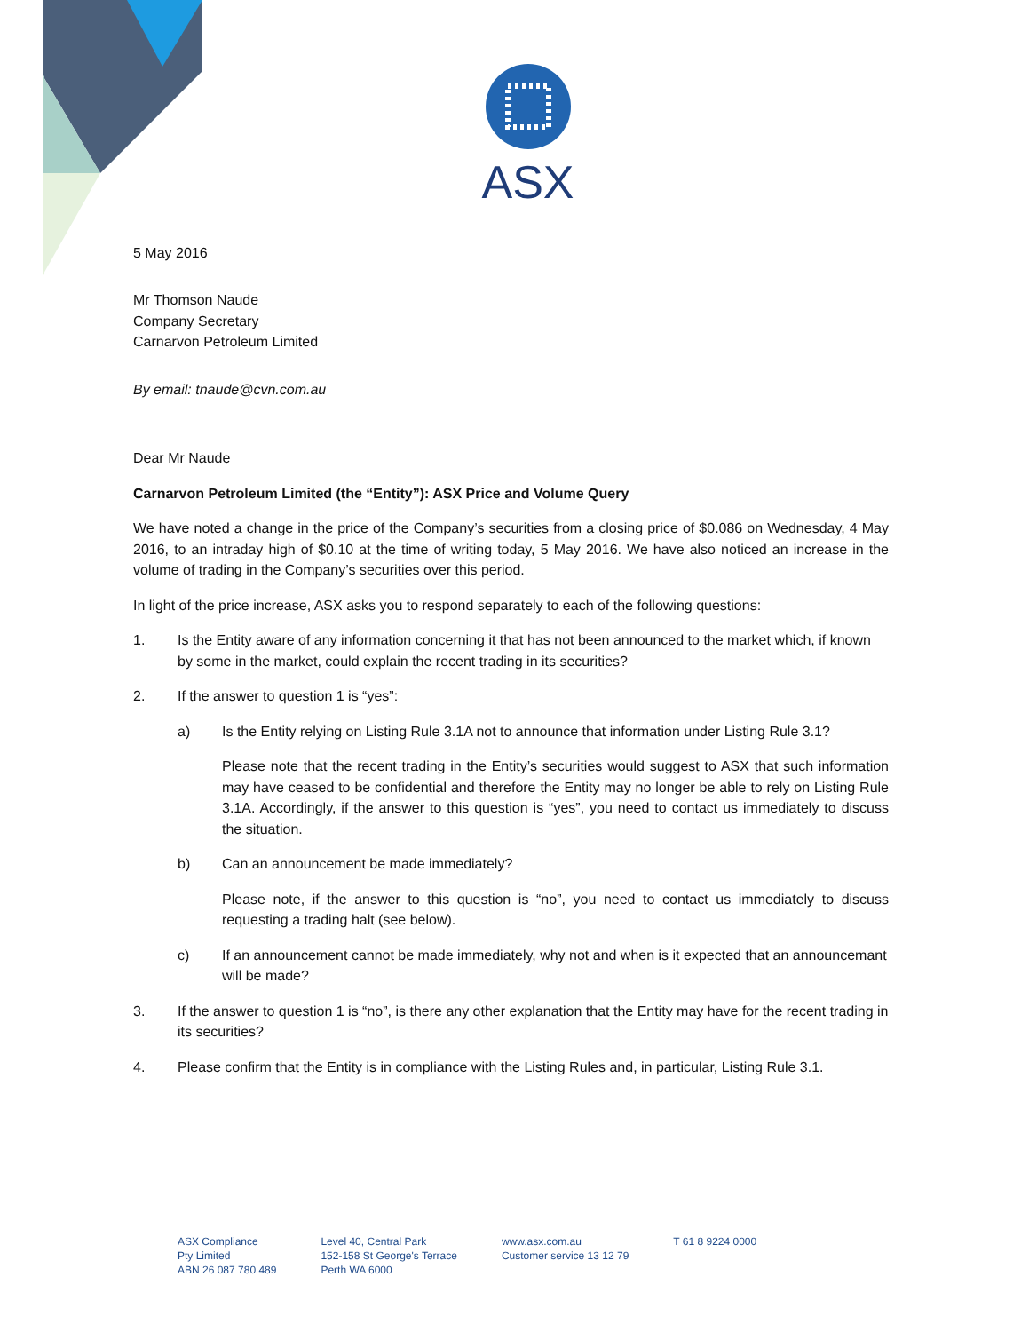ASX
5 May 2016
Mr Thomson Naude
Company Secretary
Carnarvon Petroleum Limited
By email: tnaude@cvn.com.au
Dear Mr Naude
Carnarvon Petroleum Limited (the “Entity”): ASX Price and Volume Query
We have noted a change in the price of the Company’s securities from a closing price of $0.086 on Wednesday, 4 May 2016, to an intraday high of $0.10 at the time of writing today, 5 May 2016. We have also noticed an increase in the volume of trading in the Company’s securities over this period.
In light of the price increase, ASX asks you to respond separately to each of the following questions:
1. Is the Entity aware of any information concerning it that has not been announced to the market which, if known by some in the market, could explain the recent trading in its securities?
2. If the answer to question 1 is “yes”:
a) Is the Entity relying on Listing Rule 3.1A not to announce that information under Listing Rule 3.1?
Please note that the recent trading in the Entity’s securities would suggest to ASX that such information may have ceased to be confidential and therefore the Entity may no longer be able to rely on Listing Rule 3.1A. Accordingly, if the answer to this question is “yes”, you need to contact us immediately to discuss the situation.
b) Can an announcement be made immediately?
Please note, if the answer to this question is “no”, you need to contact us immediately to discuss requesting a trading halt (see below).
c) If an announcement cannot be made immediately, why not and when is it expected that an announcemant will be made?
3. If the answer to question 1 is “no”, is there any other explanation that the Entity may have for the recent trading in its securities?
4. Please confirm that the Entity is in compliance with the Listing Rules and, in particular, Listing Rule 3.1.
ASX Compliance
Pty Limited
ABN 26 087 780 489
Level 40, Central Park
152-158 St George's Terrace
Perth WA 6000
www.asx.com.au
Customer service 13 12 79
T 61 8 9224 0000